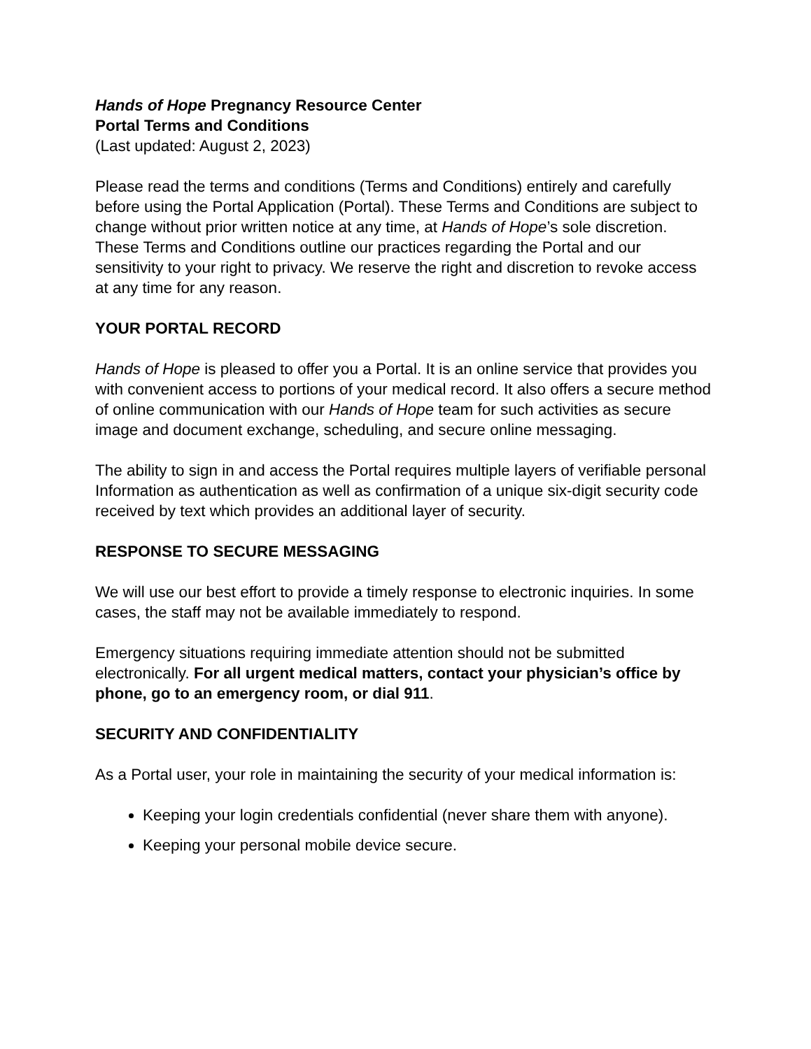Hands of Hope Pregnancy Resource Center
Portal Terms and Conditions
(Last updated: August 2, 2023)
Please read the terms and conditions (Terms and Conditions) entirely and carefully before using the Portal Application (Portal). These Terms and Conditions are subject to change without prior written notice at any time, at Hands of Hope’s sole discretion. These Terms and Conditions outline our practices regarding the Portal and our sensitivity to your right to privacy. We reserve the right and discretion to revoke access at any time for any reason.
YOUR PORTAL RECORD
Hands of Hope is pleased to offer you a Portal. It is an online service that provides you with convenient access to portions of your medical record. It also offers a secure method of online communication with our Hands of Hope team for such activities as secure image and document exchange, scheduling, and secure online messaging.
The ability to sign in and access the Portal requires multiple layers of verifiable personal Information as authentication as well as confirmation of a unique six-digit security code received by text which provides an additional layer of security.
RESPONSE TO SECURE MESSAGING
We will use our best effort to provide a timely response to electronic inquiries. In some cases, the staff may not be available immediately to respond.
Emergency situations requiring immediate attention should not be submitted electronically. For all urgent medical matters, contact your physician’s office by phone, go to an emergency room, or dial 911.
SECURITY AND CONFIDENTIALITY
As a Portal user, your role in maintaining the security of your medical information is:
Keeping your login credentials confidential (never share them with anyone).
Keeping your personal mobile device secure.